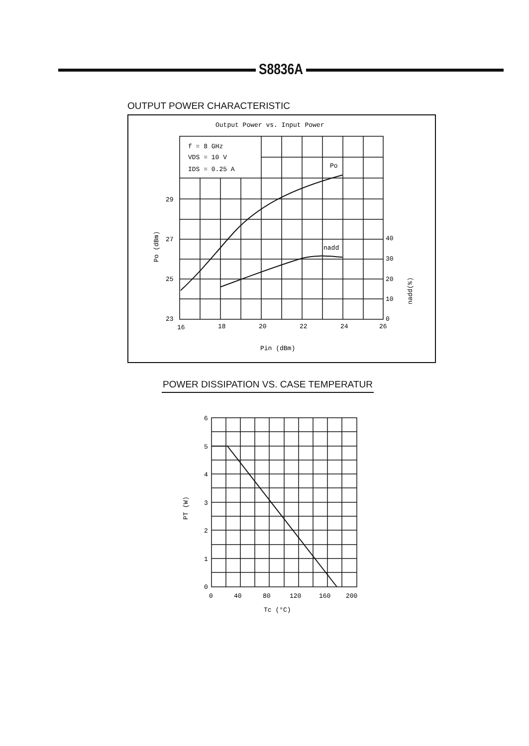S8836A
OUTPUT POWER CHARACTERISTIC
Output Power vs. Input Power
f = 8 GHz
VDS = 10 V
IDS = 0.25 A
Po
nadd
29
27
25
23
40
30
20
10
0
16
18
20
22
24
26
Pin (dBm)
Po (dBm)
nadd(%)
POWER DISSIPATION VS. CASE TEMPERATUR
6
5
4
3
2
1
0
0
40
80
120
160
200
Tc (°C)
PT (W)